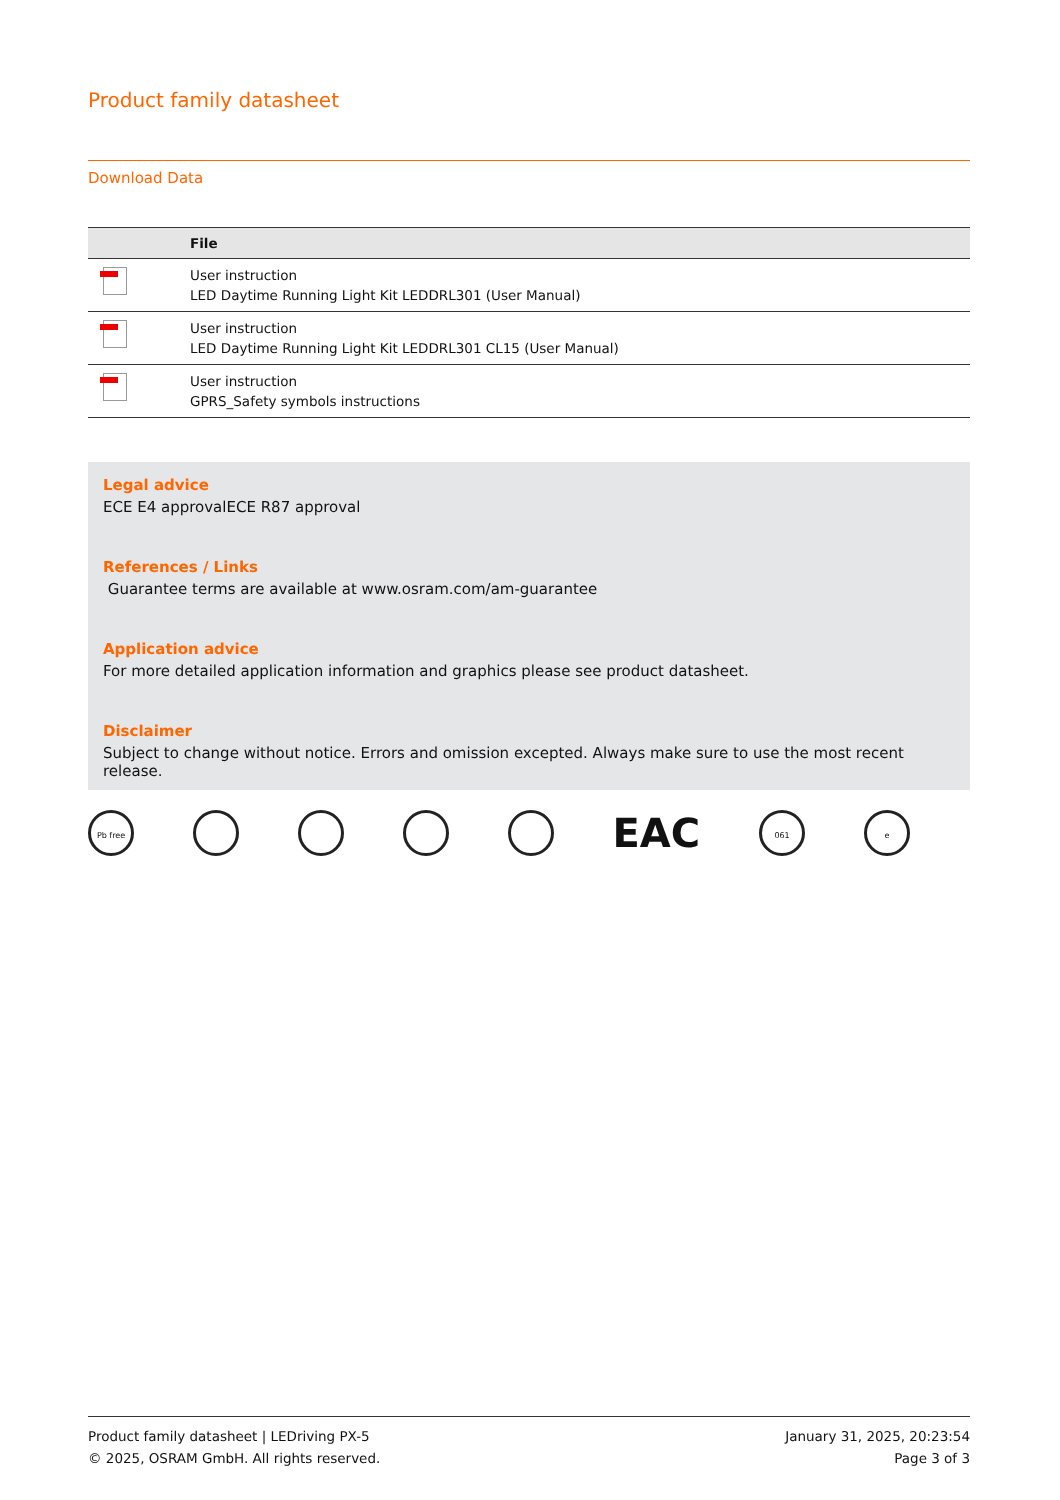Product family datasheet
Download Data
| | File |
| --- | --- |
| | User instruction LED Daytime Running Light Kit LEDDRL301 (User Manual) |
| | User instruction LED Daytime Running Light Kit LEDDRL301 CL15 (User Manual) |
| | User instruction GPRS_Safety symbols instructions |
Legal advice
ECE E4 approvalECE R87 approval
References / Links
Guarantee terms are available at www.osram.com/am-guarantee
Application advice
For more detailed application information and graphics please see product datasheet.
Disclaimer
Subject to change without notice. Errors and omission excepted. Always make sure to use the most recent release.
Pb free
EAC
061 e
Product family datasheet | LEDriving PX-5
© 2025, OSRAM GmbH. All rights reserved.
January 31, 2025, 20:23:54
Page 3 of 3